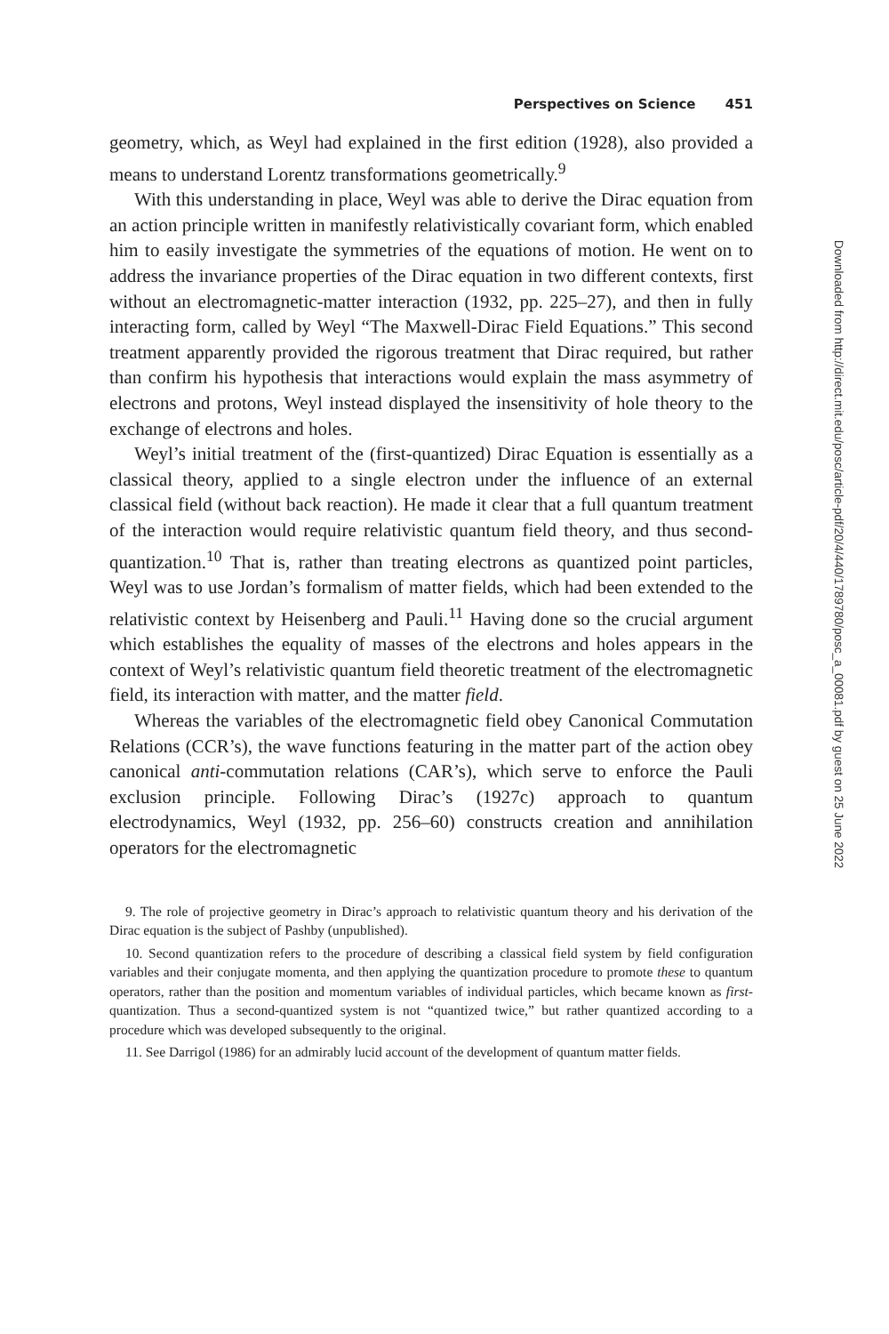Perspectives on Science 451
geometry, which, as Weyl had explained in the first edition (1928), also provided a means to understand Lorentz transformations geometrically.<sup>9</sup>
With this understanding in place, Weyl was able to derive the Dirac equation from an action principle written in manifestly relativistically covariant form, which enabled him to easily investigate the symmetries of the equations of motion. He went on to address the invariance properties of the Dirac equation in two different contexts, first without an electromagnetic-matter interaction (1932, pp. 225–27), and then in fully interacting form, called by Weyl “The Maxwell-Dirac Field Equations.” This second treatment apparently provided the rigorous treatment that Dirac required, but rather than confirm his hypothesis that interactions would explain the mass asymmetry of electrons and protons, Weyl instead displayed the insensitivity of hole theory to the exchange of electrons and holes.
Weyl’s initial treatment of the (first-quantized) Dirac Equation is essentially as a classical theory, applied to a single electron under the influence of an external classical field (without back reaction). He made it clear that a full quantum treatment of the interaction would require relativistic quantum field theory, and thus second-quantization.<sup>10</sup> That is, rather than treating electrons as quantized point particles, Weyl was to use Jordan’s formalism of matter fields, which had been extended to the relativistic context by Heisenberg and Pauli.<sup>11</sup> Having done so the crucial argument which establishes the equality of masses of the electrons and holes appears in the context of Weyl’s relativistic quantum field theoretic treatment of the electromagnetic field, its interaction with matter, and the matter field.
Whereas the variables of the electromagnetic field obey Canonical Commutation Relations (CCR’s), the wave functions featuring in the matter part of the action obey canonical anti-commutation relations (CAR’s), which serve to enforce the Pauli exclusion principle. Following Dirac’s (1927c) approach to quantum electrodynamics, Weyl (1932, pp. 256–60) constructs creation and annihilation operators for the electromagnetic
9. The role of projective geometry in Dirac’s approach to relativistic quantum theory and his derivation of the Dirac equation is the subject of Pashby (unpublished).
10. Second quantization refers to the procedure of describing a classical field system by field configuration variables and their conjugate momenta, and then applying the quantization procedure to promote these to quantum operators, rather than the position and momentum variables of individual particles, which became known as first-quantization. Thus a second-quantized system is not “quantized twice,” but rather quantized according to a procedure which was developed subsequently to the original.
11. See Darrigol (1986) for an admirably lucid account of the development of quantum matter fields.
Downloaded from http://direct.mit.edu/posc/article-pdf/20/4/440/1789780/posc_a_00081.pdf by guest on 25 June 2022